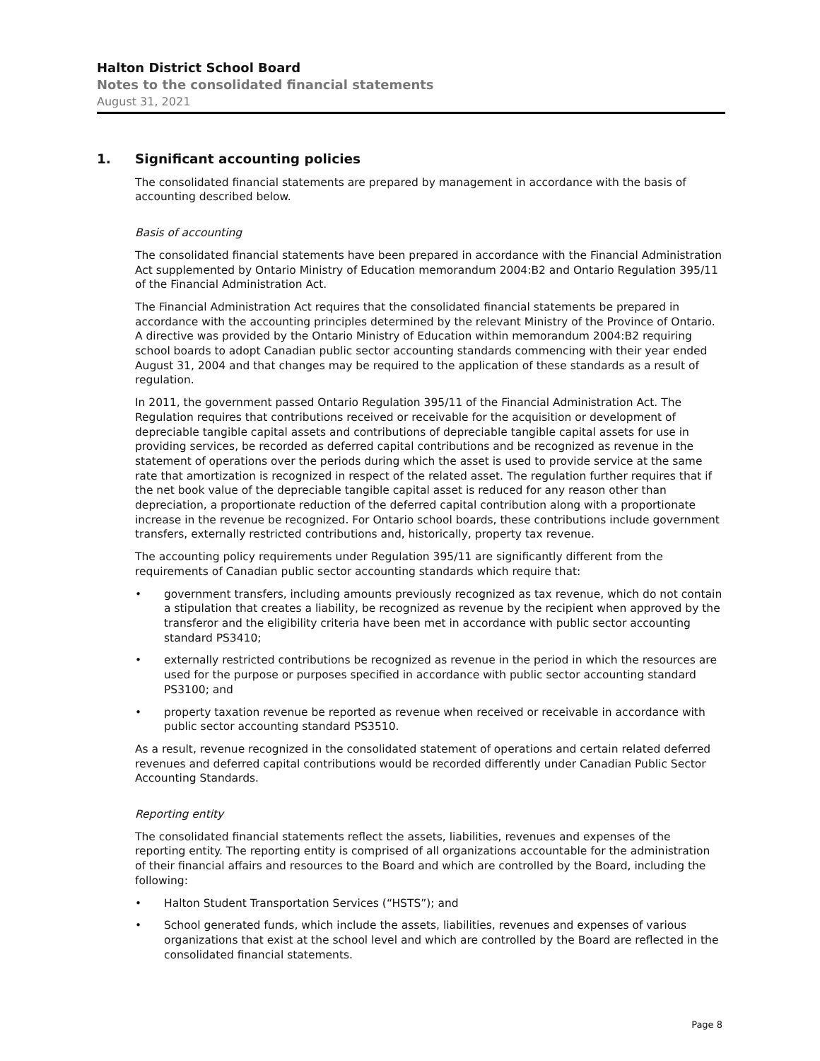Halton District School Board
Notes to the consolidated financial statements
August 31, 2021
1. Significant accounting policies
The consolidated financial statements are prepared by management in accordance with the basis of accounting described below.
Basis of accounting
The consolidated financial statements have been prepared in accordance with the Financial Administration Act supplemented by Ontario Ministry of Education memorandum 2004:B2 and Ontario Regulation 395/11 of the Financial Administration Act.
The Financial Administration Act requires that the consolidated financial statements be prepared in accordance with the accounting principles determined by the relevant Ministry of the Province of Ontario. A directive was provided by the Ontario Ministry of Education within memorandum 2004:B2 requiring school boards to adopt Canadian public sector accounting standards commencing with their year ended August 31, 2004 and that changes may be required to the application of these standards as a result of regulation.
In 2011, the government passed Ontario Regulation 395/11 of the Financial Administration Act. The Regulation requires that contributions received or receivable for the acquisition or development of depreciable tangible capital assets and contributions of depreciable tangible capital assets for use in providing services, be recorded as deferred capital contributions and be recognized as revenue in the statement of operations over the periods during which the asset is used to provide service at the same rate that amortization is recognized in respect of the related asset. The regulation further requires that if the net book value of the depreciable tangible capital asset is reduced for any reason other than depreciation, a proportionate reduction of the deferred capital contribution along with a proportionate increase in the revenue be recognized. For Ontario school boards, these contributions include government transfers, externally restricted contributions and, historically, property tax revenue.
The accounting policy requirements under Regulation 395/11 are significantly different from the requirements of Canadian public sector accounting standards which require that:
• government transfers, including amounts previously recognized as tax revenue, which do not contain a stipulation that creates a liability, be recognized as revenue by the recipient when approved by the transferor and the eligibility criteria have been met in accordance with public sector accounting standard PS3410;
• externally restricted contributions be recognized as revenue in the period in which the resources are used for the purpose or purposes specified in accordance with public sector accounting standard PS3100; and
• property taxation revenue be reported as revenue when received or receivable in accordance with public sector accounting standard PS3510.
As a result, revenue recognized in the consolidated statement of operations and certain related deferred revenues and deferred capital contributions would be recorded differently under Canadian Public Sector Accounting Standards.
Reporting entity
The consolidated financial statements reflect the assets, liabilities, revenues and expenses of the reporting entity. The reporting entity is comprised of all organizations accountable for the administration of their financial affairs and resources to the Board and which are controlled by the Board, including the following:
• Halton Student Transportation Services (“HSTS”); and
• School generated funds, which include the assets, liabilities, revenues and expenses of various organizations that exist at the school level and which are controlled by the Board are reflected in the consolidated financial statements.
Page 8